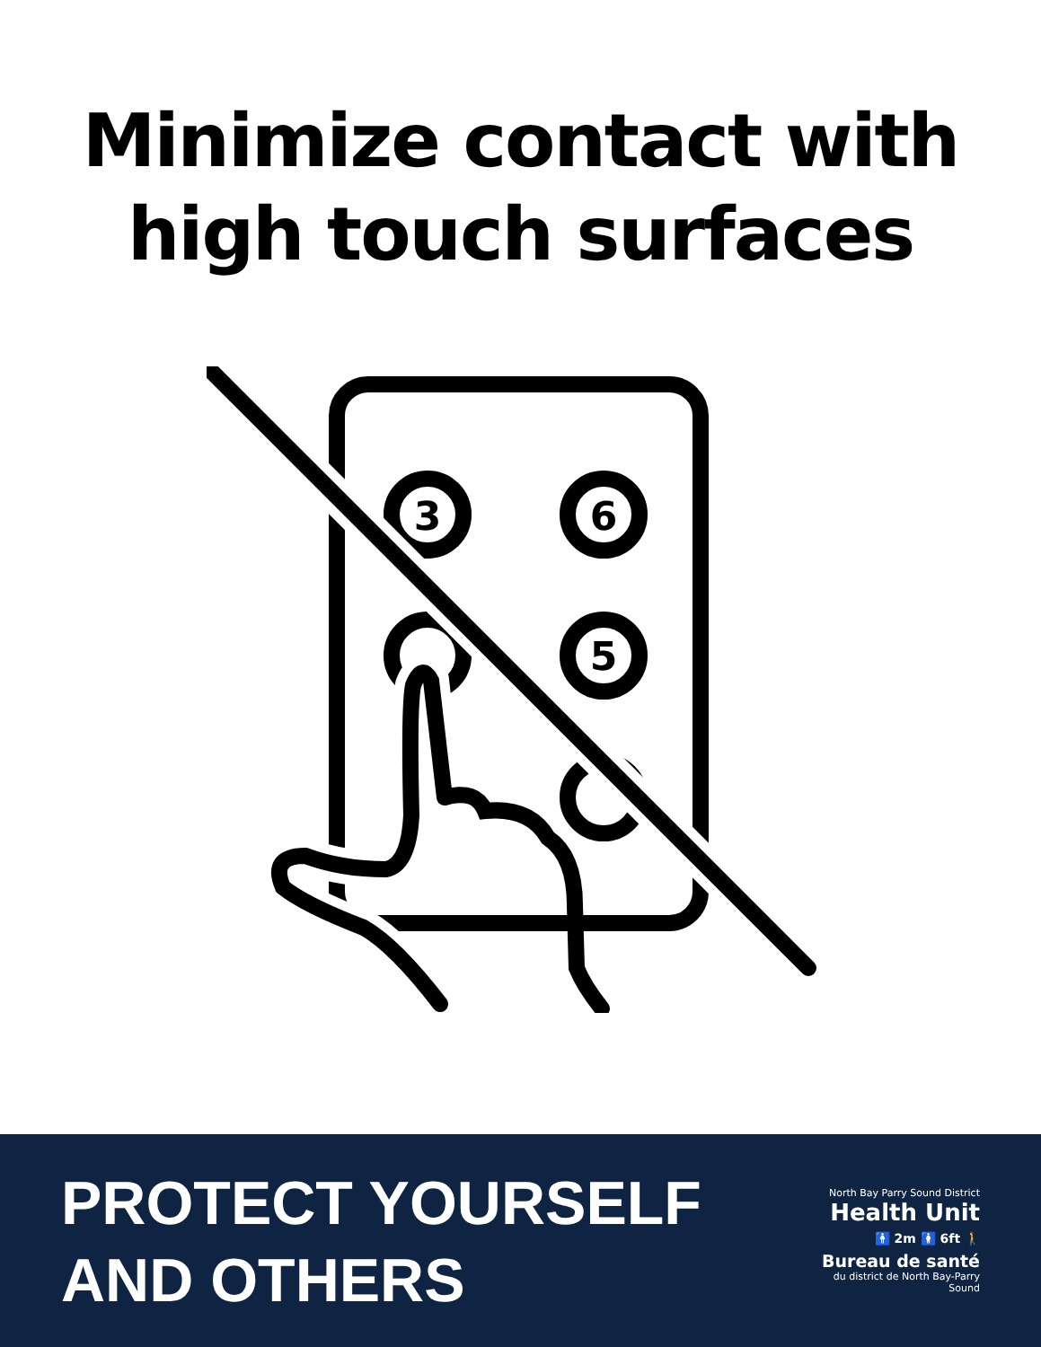Minimize contact with
high touch surfaces
3
6
5
PROTECT YOURSELF
AND OTHERS
North Bay Parry Sound District
Health Unit
🚹 2m 🚺 6ft 🚶
Bureau de santé
du district de North Bay-Parry Sound